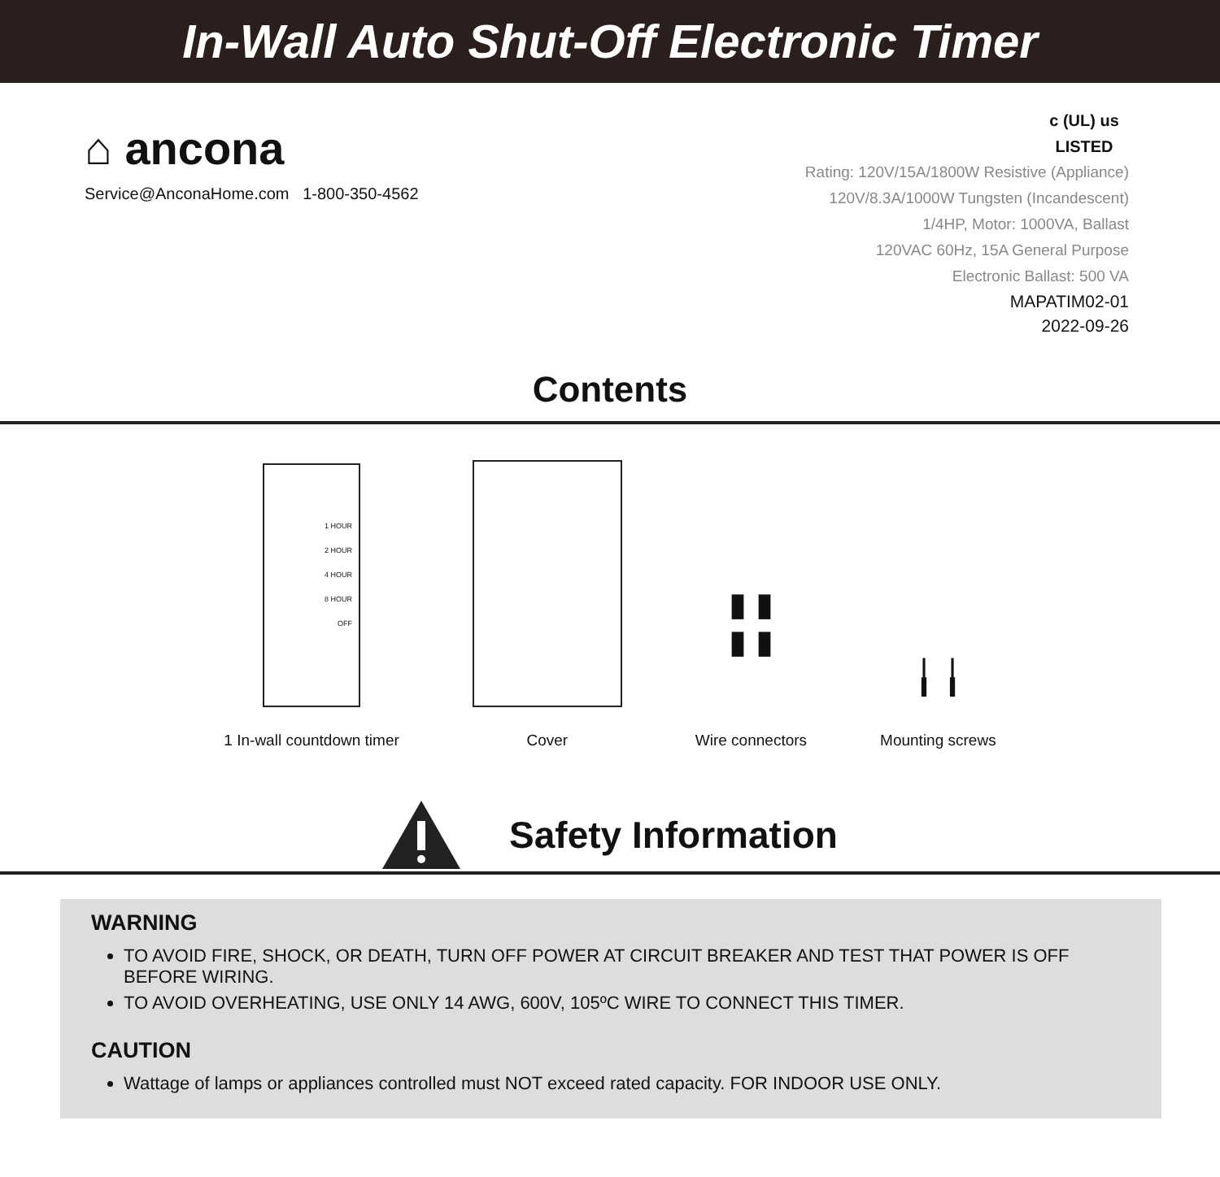In-Wall Auto Shut-Off Electronic Timer
⌂ ancona
Service@AnconaHome.com 1-800-350-4562
c (UL) us
LISTED
Rating: 120V/15A/1800W Resistive (Appliance)
120V/8.3A/1000W Tungsten (Incandescent)
1/4HP, Motor: 1000VA, Ballast
120VAC 60Hz, 15A General Purpose
Electronic Ballast: 500 VA
MAPATIM02-01
2022-09-26
Contents
1 HOUR
2 HOUR
4 HOUR
8 HOUR
OFF
1 In-wall countdown timer
Cover
▮ ▮
▮ ▮
Wire connectors
╽ ╽
Mounting screws
Safety Information
WARNING
TO AVOID FIRE, SHOCK, OR DEATH, TURN OFF POWER AT CIRCUIT BREAKER AND TEST THAT POWER IS OFF BEFORE WIRING.
TO AVOID OVERHEATING, USE ONLY 14 AWG, 600V, 105ºC WIRE TO CONNECT THIS TIMER.
CAUTION
Wattage of lamps or appliances controlled must NOT exceed rated capacity. FOR INDOOR USE ONLY.